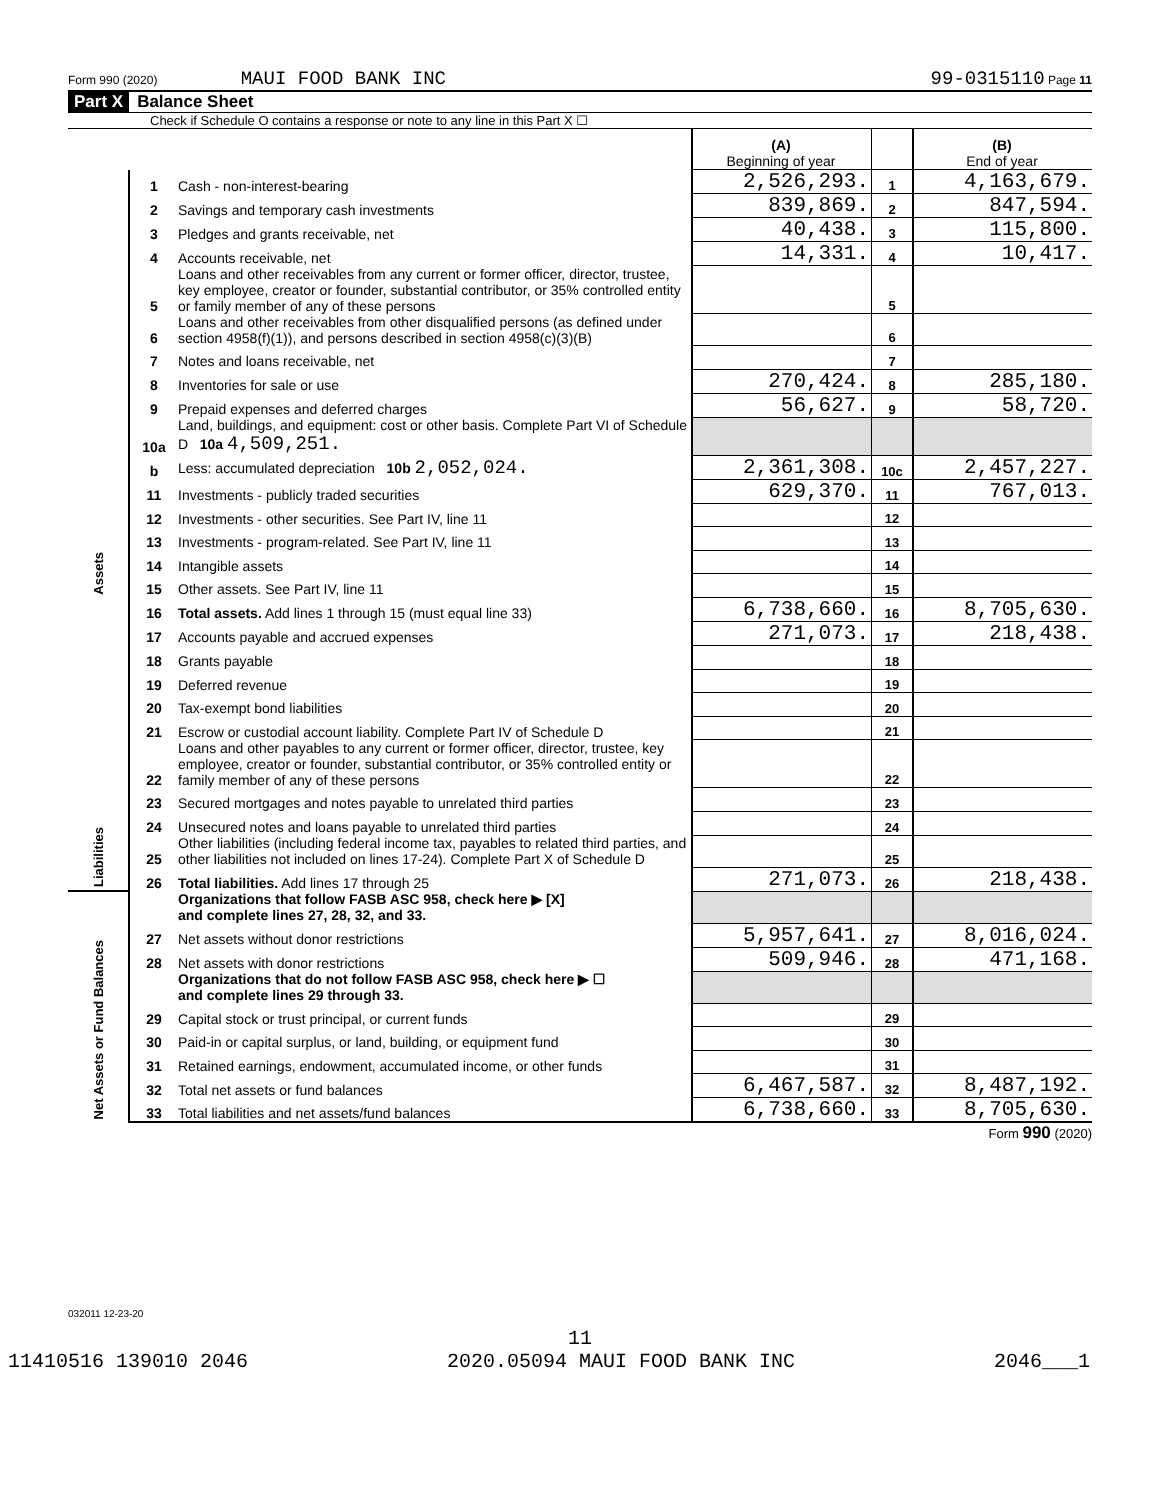Form 990 (2020) MAUI FOOD BANK INC 99-0315110 Page 11
Part X Balance Sheet
Check if Schedule O contains a response or note to any line in this Part X ☐
| | | | (A) Beginning of year | | (B) End of year |
| Assets | 1 | Cash - non-interest-bearing | 2,526,293. | 1 | 4,163,679. |
| | 2 | Savings and temporary cash investments | 839,869. | 2 | 847,594. |
| | 3 | Pledges and grants receivable, net | 40,438. | 3 | 115,800. |
| | 4 | Accounts receivable, net | 14,331. | 4 | 10,417. |
| | 5 | Loans and other receivables from any current or former officer, director, trustee, key employee, creator or founder, substantial contributor, or 35% controlled entity or family member of any of these persons | | 5 | |
| | 6 | Loans and other receivables from other disqualified persons (as defined under section 4958(f)(1)), and persons described in section 4958(c)(3)(B) | | 6 | |
| | 7 | Notes and loans receivable, net | | 7 | |
| | 8 | Inventories for sale or use | 270,424. | 8 | 285,180. |
| | 9 | Prepaid expenses and deferred charges | 56,627. | 9 | 58,720. |
| | 10a | Land, buildings, and equipment: cost or other basis. Complete Part VI of Schedule D 10a 4,509,251. | | | |
| | b | Less: accumulated depreciation 10b 2,052,024. | 2,361,308. | 10c | 2,457,227. |
| | 11 | Investments - publicly traded securities | 629,370. | 11 | 767,013. |
| | 12 | Investments - other securities. See Part IV, line 11 | | 12 | |
| | 13 | Investments - program-related. See Part IV, line 11 | | 13 | |
| | 14 | Intangible assets | | 14 | |
| | 15 | Other assets. See Part IV, line 11 | | 15 | |
| | 16 | Total assets. Add lines 1 through 15 (must equal line 33) | 6,738,660. | 16 | 8,705,630. |
| Liabilities | 17 | Accounts payable and accrued expenses | 271,073. | 17 | 218,438. |
| | 18 | Grants payable | | 18 | |
| | 19 | Deferred revenue | | 19 | |
| | 20 | Tax-exempt bond liabilities | | 20 | |
| | 21 | Escrow or custodial account liability. Complete Part IV of Schedule D | | 21 | |
| | 22 | Loans and other payables to any current or former officer, director, trustee, key employee, creator or founder, substantial contributor, or 35% controlled entity or family member of any of these persons | | 22 | |
| | 23 | Secured mortgages and notes payable to unrelated third parties | | 23 | |
| | 24 | Unsecured notes and loans payable to unrelated third parties | | 24 | |
| | 25 | Other liabilities (including federal income tax, payables to related third parties, and other liabilities not included on lines 17-24). Complete Part X of Schedule D | | 25 | |
| | 26 | Total liabilities. Add lines 17 through 25 | 271,073. | 26 | 218,438. |
| Net Assets or Fund Balances | | Organizations that follow FASB ASC 958, check here ▶ [X] and complete lines 27, 28, 32, and 33. | | | |
| | 27 | Net assets without donor restrictions | 5,957,641. | 27 | 8,016,024. |
| | 28 | Net assets with donor restrictions | 509,946. | 28 | 471,168. |
| | | Organizations that do not follow FASB ASC 958, check here ▶ ☐ and complete lines 29 through 33. | | | |
| | 29 | Capital stock or trust principal, or current funds | | 29 | |
| | 30 | Paid-in or capital surplus, or land, building, or equipment fund | | 30 | |
| | 31 | Retained earnings, endowment, accumulated income, or other funds | | 31 | |
| | 32 | Total net assets or fund balances | 6,467,587. | 32 | 8,487,192. |
| | 33 | Total liabilities and net assets/fund balances | 6,738,660. | 33 | 8,705,630. |
Form 990 (2020)
032011 12-23-20
11
11410516 139010 2046 2020.05094 MAUI FOOD BANK INC 2046___1